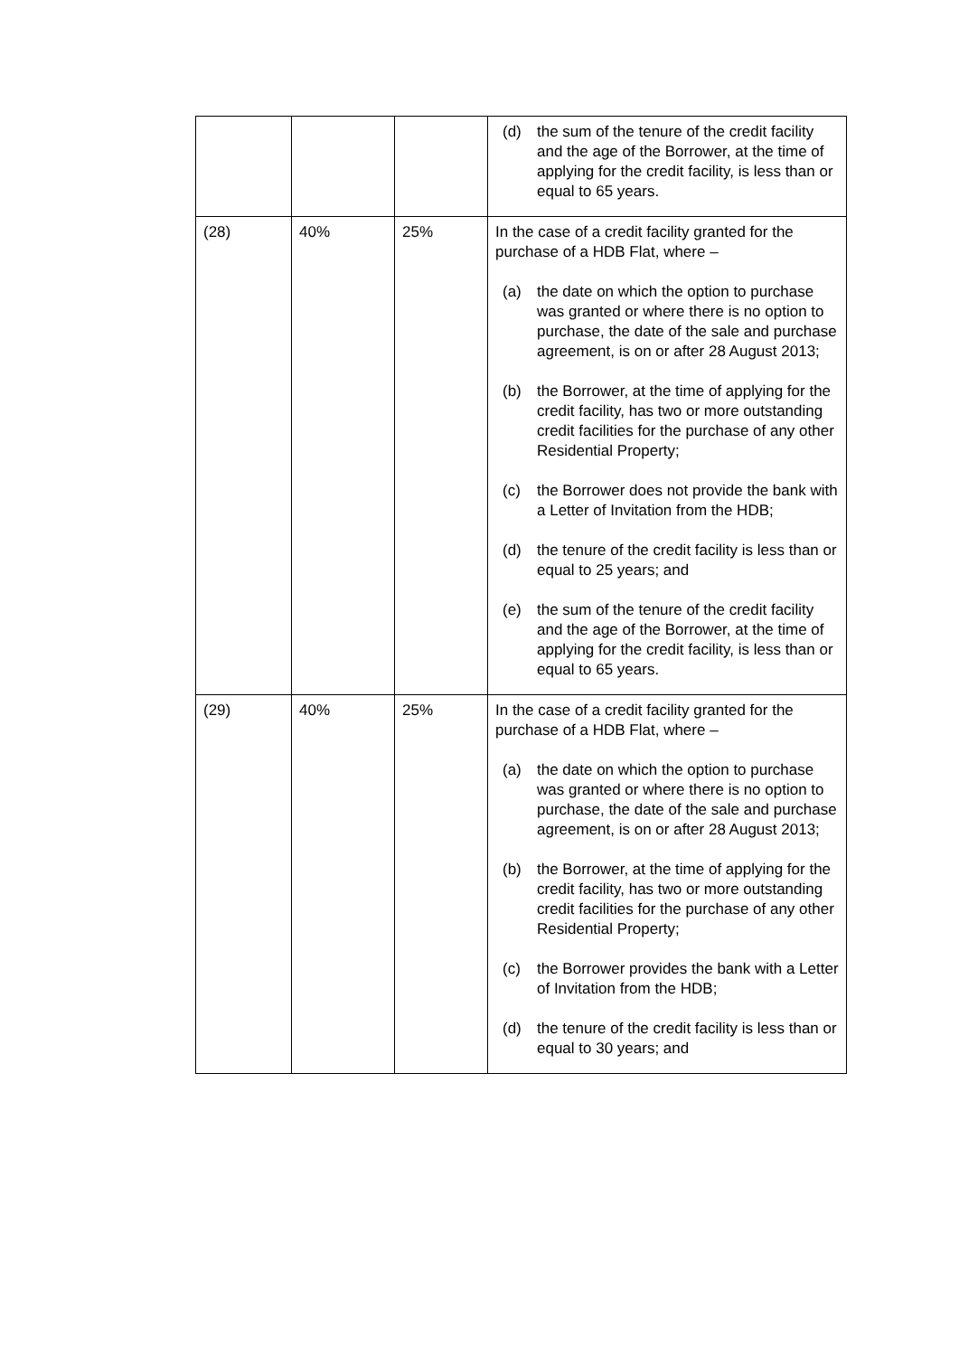| | | | (d) the sum of the tenure of the credit facility and the age of the Borrower, at the time of applying for the credit facility, is less than or equal to 65 years. |
| (28) | 40% | 25% | In the case of a credit facility granted for the purchase of a HDB Flat, where – (a) the date on which the option to purchase was granted or where there is no option to purchase, the date of the sale and purchase agreement, is on or after 28 August 2013; (b) the Borrower, at the time of applying for the credit facility, has two or more outstanding credit facilities for the purchase of any other Residential Property; (c) the Borrower does not provide the bank with a Letter of Invitation from the HDB; (d) the tenure of the credit facility is less than or equal to 25 years; and (e) the sum of the tenure of the credit facility and the age of the Borrower, at the time of applying for the credit facility, is less than or equal to 65 years. |
| (29) | 40% | 25% | In the case of a credit facility granted for the purchase of a HDB Flat, where – (a) the date on which the option to purchase was granted or where there is no option to purchase, the date of the sale and purchase agreement, is on or after 28 August 2013; (b) the Borrower, at the time of applying for the credit facility, has two or more outstanding credit facilities for the purchase of any other Residential Property; (c) the Borrower provides the bank with a Letter of Invitation from the HDB; (d) the tenure of the credit facility is less than or equal to 30 years; and |